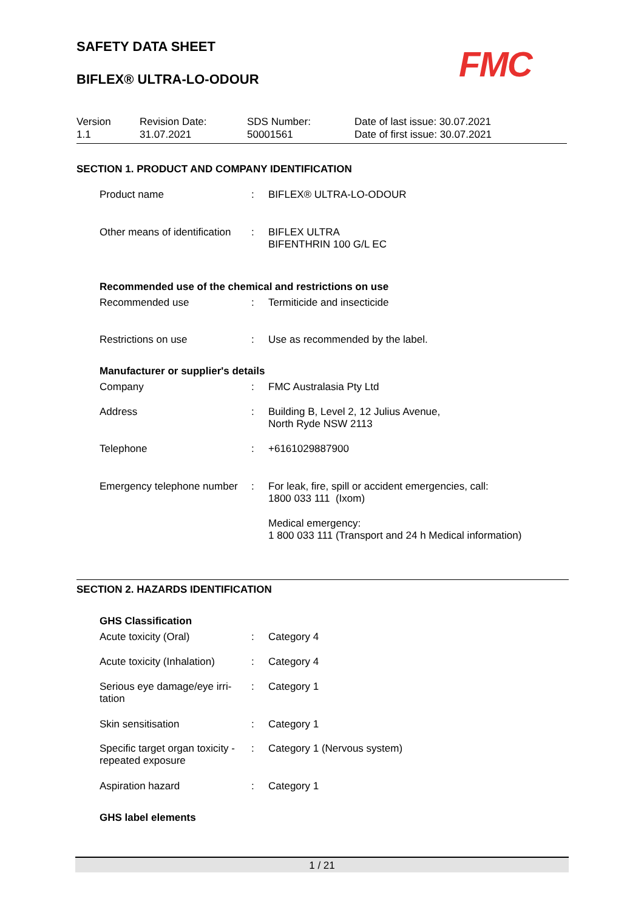SAFETY DATA SHEET
BIFLEX® ULTRA-LO-ODOUR
FMC
| Version 1.1 | Revision Date: 31.07.2021 | SDS Number: 50001561 | Date of last issue: 30.07.2021 Date of first issue: 30.07.2021 |
SECTION 1. PRODUCT AND COMPANY IDENTIFICATION
| Product name | : | BIFLEX® ULTRA-LO-ODOUR |
| Other means of identification | : | BIFLEX ULTRA BIFENTHRIN 100 G/L EC |
| Recommended use of the chemical and restrictions on use | | |
| Recommended use | : | Termiticide and insecticide |
| Restrictions on use | : | Use as recommended by the label. |
| Manufacturer or supplier's details | | |
| Company | : | FMC Australasia Pty Ltd |
| Address | : | Building B, Level 2, 12 Julius Avenue, North Ryde NSW 2113 |
| Telephone | : | +6161029887900 |
| Emergency telephone number | : | For leak, fire, spill or accident emergencies, call: 1800 033 111 (Ixom) |
| | | Medical emergency: 1 800 033 111 (Transport and 24 h Medical information) |
SECTION 2. HAZARDS IDENTIFICATION
| GHS Classification | | |
| Acute toxicity (Oral) | : | Category 4 |
| Acute toxicity (Inhalation) | : | Category 4 |
| Serious eye damage/eye irri- tation | : | Category 1 |
| Skin sensitisation | : | Category 1 |
| Specific target organ toxicity - repeated exposure | : | Category 1 (Nervous system) |
| Aspiration hazard | : | Category 1 |
| GHS label elements | | |
1 / 21